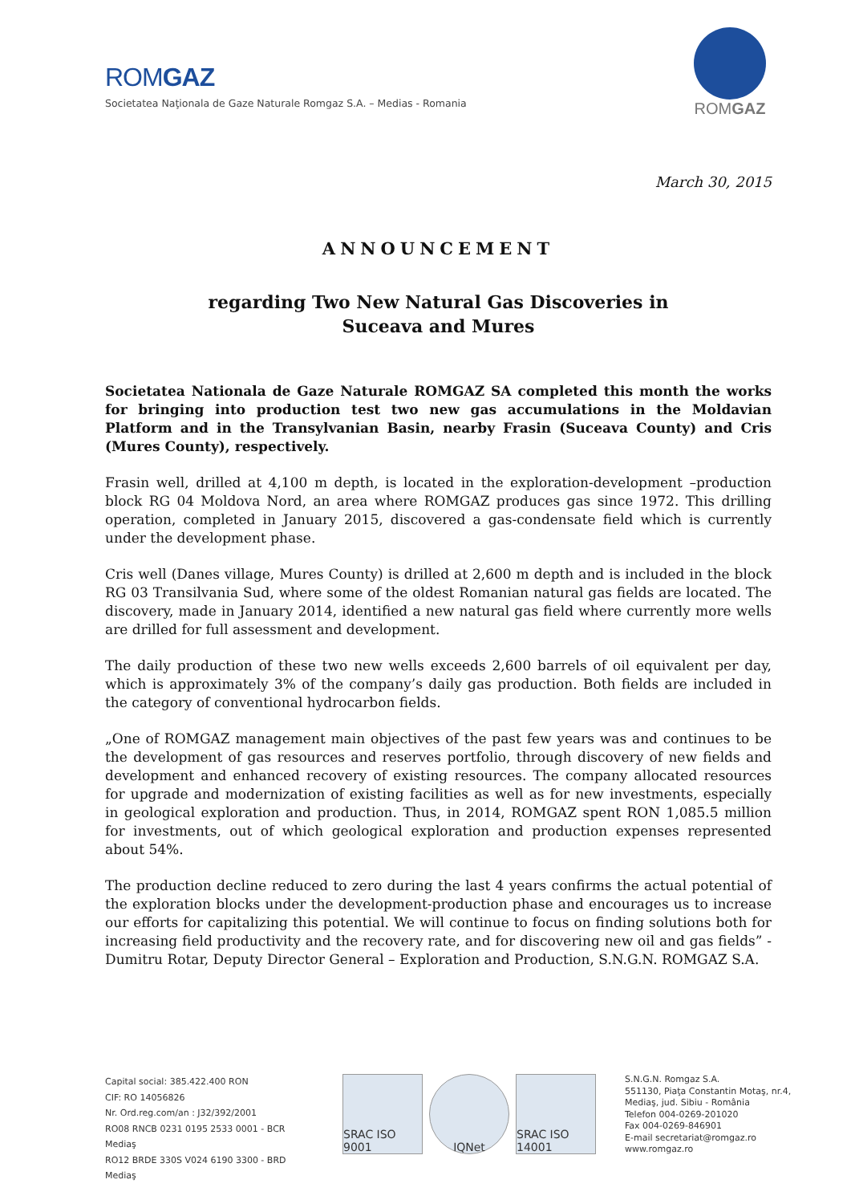ROMGAZ
Societatea Naţionala de Gaze Naturale Romgaz S.A. – Medias - Romania
ROMGAZ
March 30, 2015
ANNOUNCEMENT
regarding Two New Natural Gas Discoveries in
Suceava and Mures
Societatea Nationala de Gaze Naturale ROMGAZ SA completed this month the works for bringing into production test two new gas accumulations in the Moldavian Platform and in the Transylvanian Basin, nearby Frasin (Suceava County) and Cris (Mures County), respectively.
Frasin well, drilled at 4,100 m depth, is located in the exploration-development –production block RG 04 Moldova Nord, an area where ROMGAZ produces gas since 1972. This drilling operation, completed in January 2015, discovered a gas-condensate field which is currently under the development phase.
Cris well (Danes village, Mures County) is drilled at 2,600 m depth and is included in the block RG 03 Transilvania Sud, where some of the oldest Romanian natural gas fields are located. The discovery, made in January 2014, identified a new natural gas field where currently more wells are drilled for full assessment and development.
The daily production of these two new wells exceeds 2,600 barrels of oil equivalent per day, which is approximately 3% of the company’s daily gas production. Both fields are included in the category of conventional hydrocarbon fields.
„One of ROMGAZ management main objectives of the past few years was and continues to be the development of gas resources and reserves portfolio, through discovery of new fields and development and enhanced recovery of existing resources. The company allocated resources for upgrade and modernization of existing facilities as well as for new investments, especially in geological exploration and production. Thus, in 2014, ROMGAZ spent RON 1,085.5 million for investments, out of which geological exploration and production expenses represented about 54%.
The production decline reduced to zero during the last 4 years confirms the actual potential of the exploration blocks under the development-production phase and encourages us to increase our efforts for capitalizing this potential. We will continue to focus on finding solutions both for increasing field productivity and the recovery rate, and for discovering new oil and gas fields” - Dumitru Rotar, Deputy Director General – Exploration and Production, S.N.G.N. ROMGAZ S.A.
Capital social: 385.422.400 RON
CIF: RO 14056826
Nr. Ord.reg.com/an : J32/392/2001
RO08 RNCB 0231 0195 2533 0001 - BCR Mediaş
RO12 BRDE 330S V024 6190 3300 - BRD Mediaş
SRAC ISO 9001
IQNet SRAC ISO 14001
S.N.G.N. Romgaz S.A.
551130, Piaţa Constantin Motaş, nr.4,
Mediaş, jud. Sibiu - România
Telefon 004-0269-201020
Fax 004-0269-846901
E-mail secretariat@romgaz.ro
www.romgaz.ro